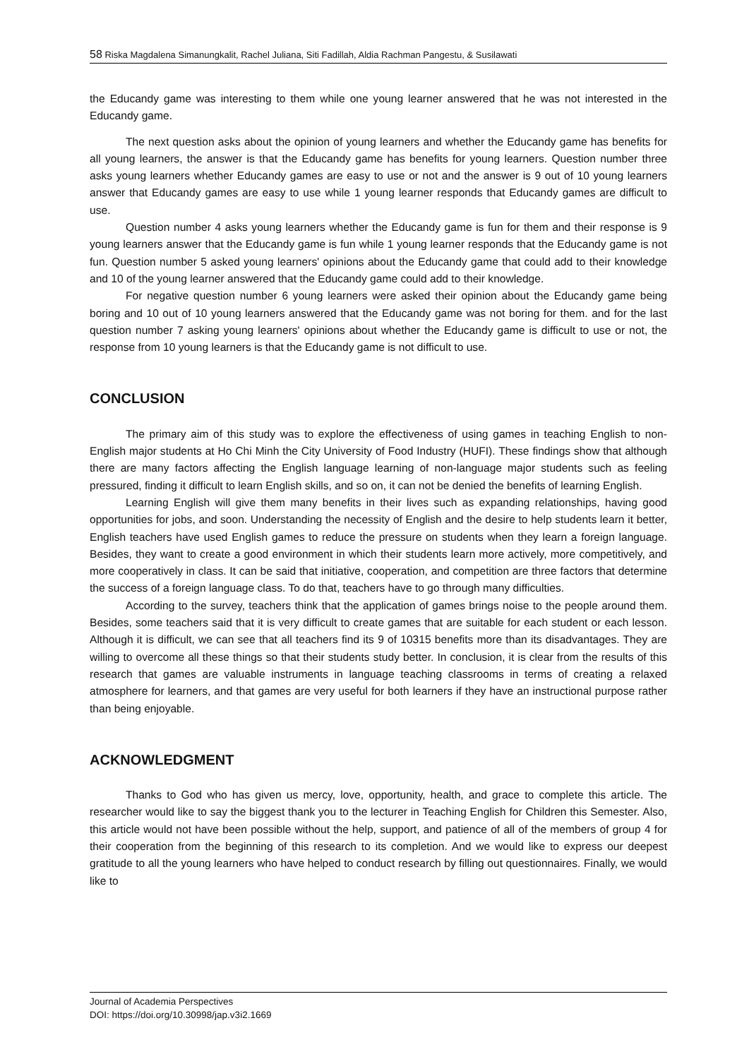58 Riska Magdalena Simanungkalit, Rachel Juliana, Siti Fadillah, Aldia Rachman Pangestu, & Susilawati
the Educandy game was interesting to them while one young learner answered that he was not interested in the Educandy game.
The next question asks about the opinion of young learners and whether the Educandy game has benefits for all young learners, the answer is that the Educandy game has benefits for young learners. Question number three asks young learners whether Educandy games are easy to use or not and the answer is 9 out of 10 young learners answer that Educandy games are easy to use while 1 young learner responds that Educandy games are difficult to use.
Question number 4 asks young learners whether the Educandy game is fun for them and their response is 9 young learners answer that the Educandy game is fun while 1 young learner responds that the Educandy game is not fun. Question number 5 asked young learners' opinions about the Educandy game that could add to their knowledge and 10 of the young learner answered that the Educandy game could add to their knowledge.
For negative question number 6 young learners were asked their opinion about the Educandy game being boring and 10 out of 10 young learners answered that the Educandy game was not boring for them. and for the last question number 7 asking young learners' opinions about whether the Educandy game is difficult to use or not, the response from 10 young learners is that the Educandy game is not difficult to use.
CONCLUSION
The primary aim of this study was to explore the effectiveness of using games in teaching English to non-English major students at Ho Chi Minh the City University of Food Industry (HUFI). These findings show that although there are many factors affecting the English language learning of non-language major students such as feeling pressured, finding it difficult to learn English skills, and so on, it can not be denied the benefits of learning English.
Learning English will give them many benefits in their lives such as expanding relationships, having good opportunities for jobs, and soon. Understanding the necessity of English and the desire to help students learn it better, English teachers have used English games to reduce the pressure on students when they learn a foreign language. Besides, they want to create a good environment in which their students learn more actively, more competitively, and more cooperatively in class. It can be said that initiative, cooperation, and competition are three factors that determine the success of a foreign language class. To do that, teachers have to go through many difficulties.
According to the survey, teachers think that the application of games brings noise to the people around them. Besides, some teachers said that it is very difficult to create games that are suitable for each student or each lesson. Although it is difficult, we can see that all teachers find its 9 of 10315 benefits more than its disadvantages. They are willing to overcome all these things so that their students study better. In conclusion, it is clear from the results of this research that games are valuable instruments in language teaching classrooms in terms of creating a relaxed atmosphere for learners, and that games are very useful for both learners if they have an instructional purpose rather than being enjoyable.
ACKNOWLEDGMENT
Thanks to God who has given us mercy, love, opportunity, health, and grace to complete this article. The researcher would like to say the biggest thank you to the lecturer in Teaching English for Children this Semester. Also, this article would not have been possible without the help, support, and patience of all of the members of group 4 for their cooperation from the beginning of this research to its completion. And we would like to express our deepest gratitude to all the young learners who have helped to conduct research by filling out questionnaires. Finally, we would like to
Journal of Academia Perspectives
DOI: https://doi.org/10.30998/jap.v3i2.1669